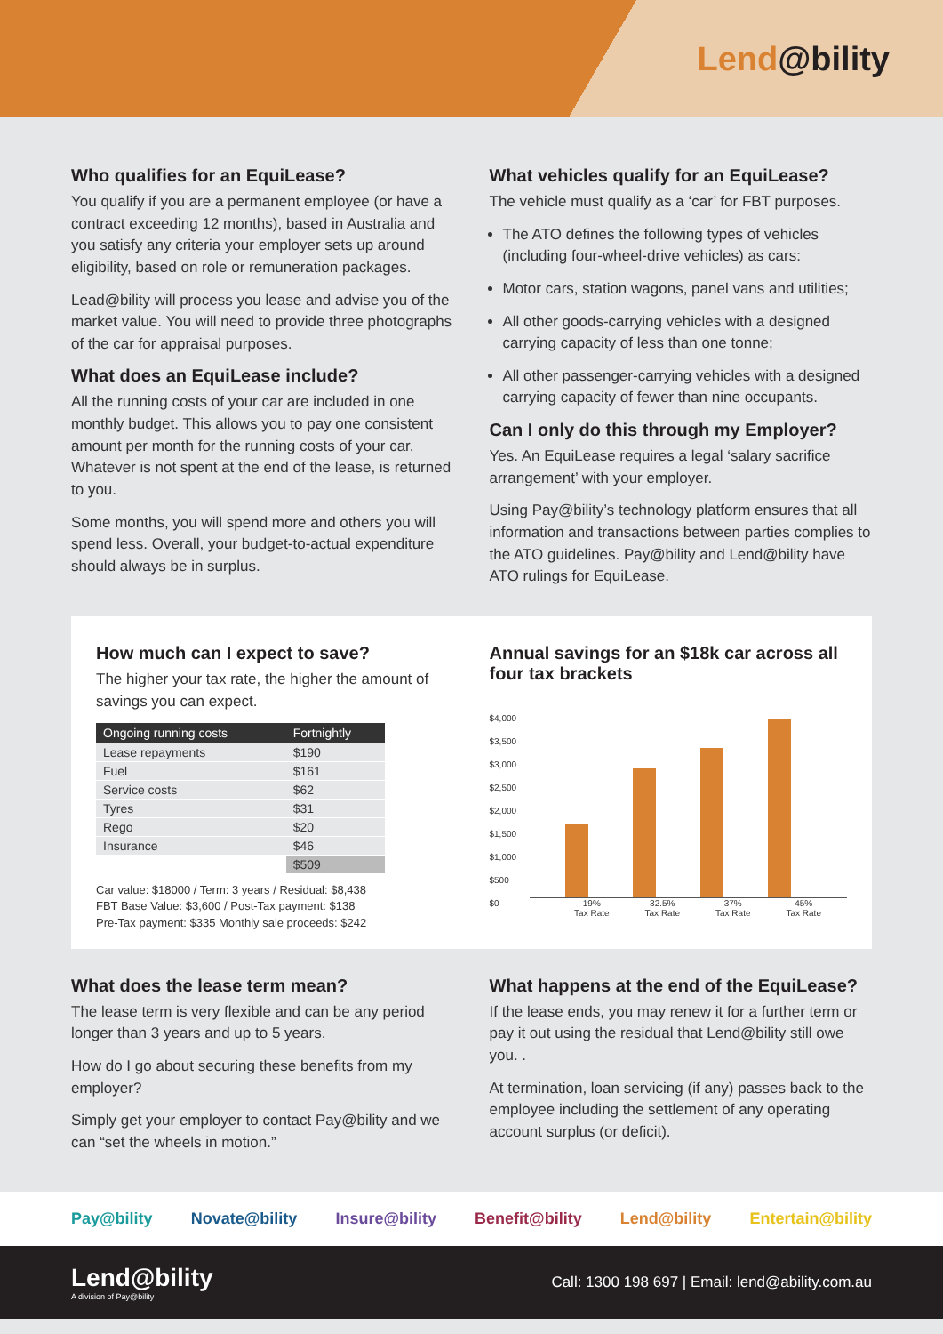Lend@bility
Who qualifies for an EquiLease?
You qualify if you are a permanent employee (or have a contract exceeding 12 months), based in Australia and you satisfy any criteria your employer sets up around eligibility, based on role or remuneration packages.
Lead@bility will process you lease and advise you of the market value. You will need to provide three photographs of the car for appraisal purposes.
What does an EquiLease include?
All the running costs of your car are included in one monthly budget. This allows you to pay one consistent amount per month for the running costs of your car. Whatever is not spent at the end of the lease, is returned to you.
Some months, you will spend more and others you will spend less. Overall, your budget-to-actual expenditure should always be in surplus.
What vehicles qualify for an EquiLease?
The vehicle must qualify as a ‘car’ for FBT purposes.
The ATO defines the following types of vehicles (including four-wheel-drive vehicles) as cars:
Motor cars, station wagons, panel vans and utilities;
All other goods-carrying vehicles with a designed carrying capacity of less than one tonne;
All other passenger-carrying vehicles with a designed carrying capacity of fewer than nine occupants.
Can I only do this through my Employer?
Yes. An EquiLease requires a legal ‘salary sacrifice arrangement’ with your employer.
Using Pay@bility’s technology platform ensures that all information and transactions between parties complies to the ATO guidelines. Pay@bility and Lend@bility have ATO rulings for EquiLease.
How much can I expect to save?
The higher your tax rate, the higher the amount of savings you can expect.
| Ongoing running costs | Fortnightly |
| --- | --- |
| Lease repayments | $190 |
| Fuel | $161 |
| Service costs | $62 |
| Tyres | $31 |
| Rego | $20 |
| Insurance | $46 |
| | $509 |
Car value: $18000 / Term: 3 years / Residual: $8,438
FBT Base Value: $3,600 / Post-Tax payment: $138
Pre-Tax payment: $335 Monthly sale proceeds: $242
Annual savings for an $18k car across all four tax brackets
$4,000
$3,500
$3,000
$2,500
$2,000
$1,500
$1,000
$500
$0
19%
Tax Rate
32.5%
Tax Rate
37%
Tax Rate
45%
Tax Rate
What does the lease term mean?
The lease term is very flexible and can be any period longer than 3 years and up to 5 years.
How do I go about securing these benefits from my employer?
Simply get your employer to contact Pay@bility and we can “set the wheels in motion.”
What happens at the end of the EquiLease?
If the lease ends, you may renew it for a further term or pay it out using the residual that Lend@bility still owe you. .
At termination, loan servicing (if any) passes back to the employee including the settlement of any operating account surplus (or deficit).
Pay@bility Novate@bility Insure@bility Benefit@bility Lend@bility Entertain@bility
Lend@bility
A division of Pay@bility
Call: 1300 198 697 | Email: lend@ability.com.au